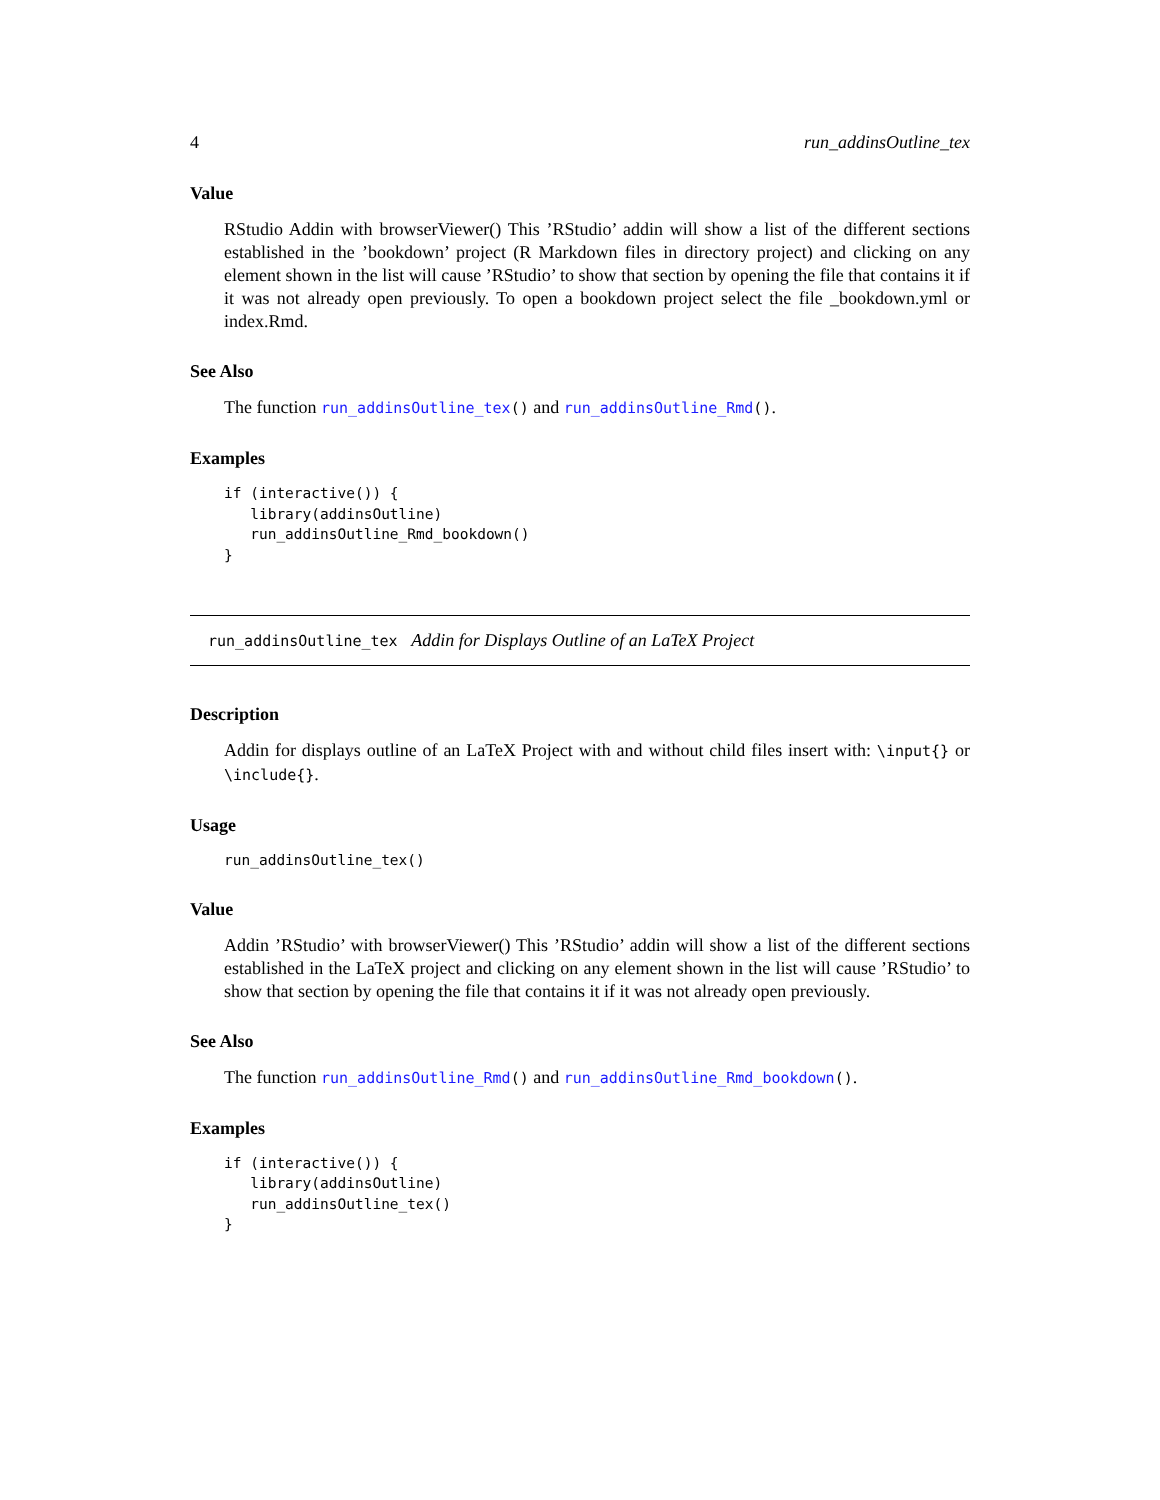4 run_addinsOutline_tex
Value
RStudio Addin with browserViewer() This ’RStudio’ addin will show a list of the different sections established in the ’bookdown’ project (R Markdown files in directory project) and clicking on any element shown in the list will cause ’RStudio’ to show that section by opening the file that contains it if it was not already open previously. To open a bookdown project select the file _bookdown.yml or index.Rmd.
See Also
The function run_addinsOutline_tex() and run_addinsOutline_Rmd().
Examples
if (interactive()) {
   library(addinsOutline)
   run_addinsOutline_Rmd_bookdown()
}
run_addinsOutline_tex Addin for Displays Outline of an LaTeX Project
Description
Addin for displays outline of an LaTeX Project with and without child files insert with: \input{} or \include{}.
Usage
run_addinsOutline_tex()
Value
Addin ’RStudio’ with browserViewer() This ’RStudio’ addin will show a list of the different sections established in the LaTeX project and clicking on any element shown in the list will cause ’RStudio’ to show that section by opening the file that contains it if it was not already open previously.
See Also
The function run_addinsOutline_Rmd() and run_addinsOutline_Rmd_bookdown().
Examples
if (interactive()) {
   library(addinsOutline)
   run_addinsOutline_tex()
}